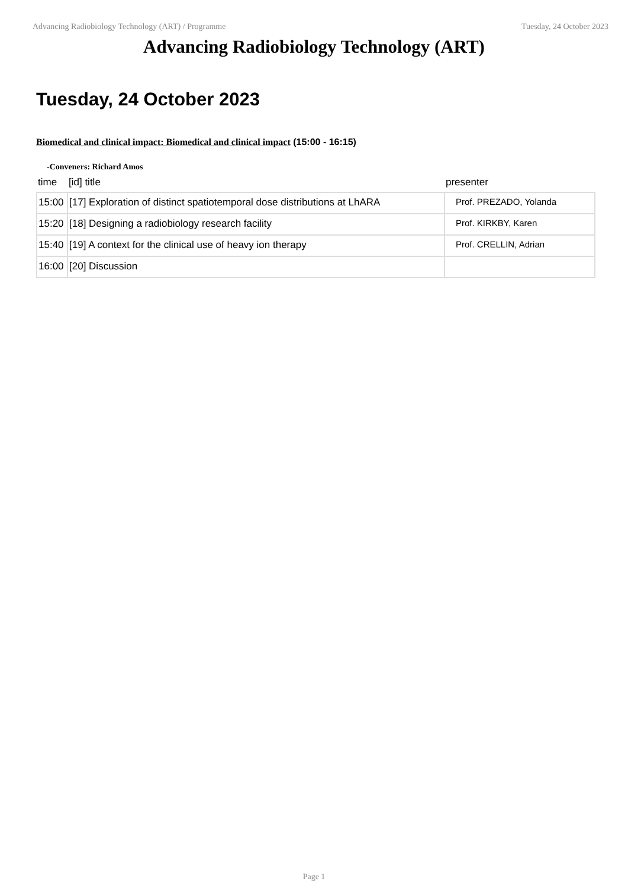Advancing Radiobiology Technology (ART) / Programme Tuesday, 24 October 2023
Advancing Radiobiology Technology (ART)
Tuesday, 24 October 2023
Biomedical and clinical impact: Biomedical and clinical impact (15:00 - 16:15)
-Conveners: Richard Amos
| time | [id] title | presenter |
| --- | --- | --- |
| 15:00 | [17] Exploration of distinct spatiotemporal dose distributions at LhARA | Prof. PREZADO, Yolanda |
| 15:20 | [18] Designing a radiobiology research facility | Prof. KIRKBY, Karen |
| 15:40 | [19] A context for the clinical use of heavy ion therapy | Prof. CRELLIN, Adrian |
| 16:00 | [20] Discussion | |
Page 1